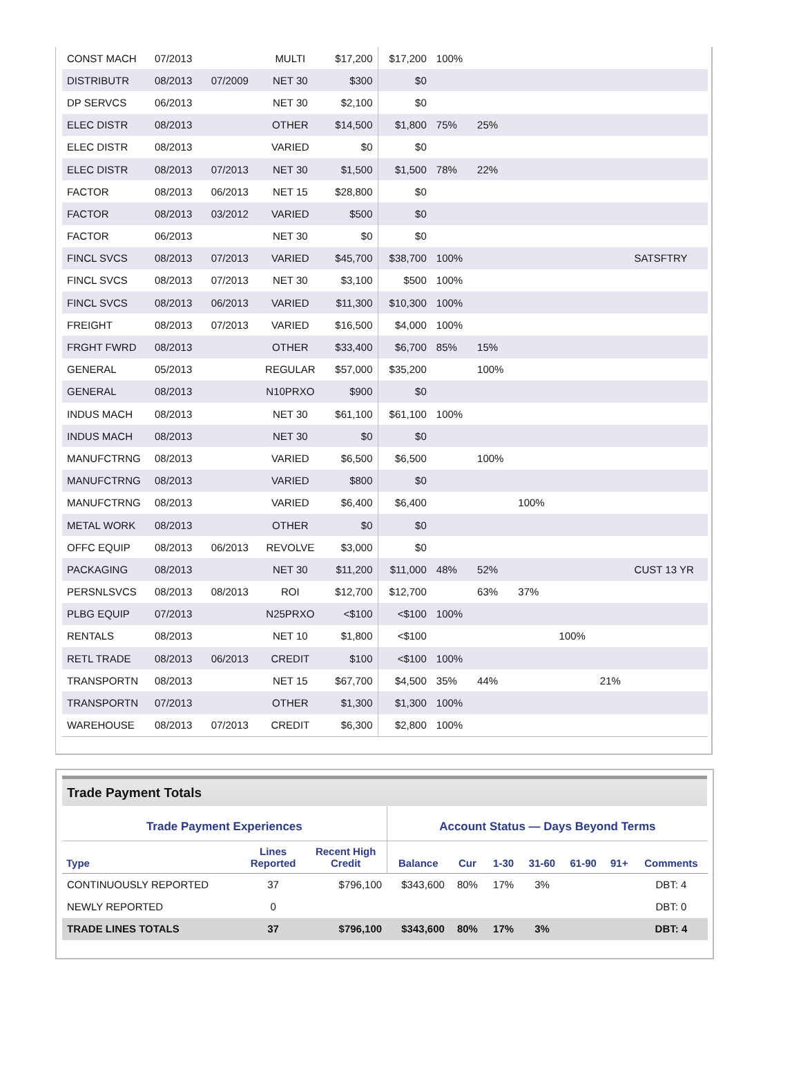| CONST MACH | 07/2013 | | MULTI | $17,200 | $17,200 | 100% | | | | | |
| DISTRIBUTR | 08/2013 | 07/2009 | NET 30 | $300 | $0 | | | | | | |
| DP SERVCS | 06/2013 | | NET 30 | $2,100 | $0 | | | | | | |
| ELEC DISTR | 08/2013 | | OTHER | $14,500 | $1,800 | 75% | 25% | | | | |
| ELEC DISTR | 08/2013 | | VARIED | $0 | $0 | | | | | | |
| ELEC DISTR | 08/2013 | 07/2013 | NET 30 | $1,500 | $1,500 | 78% | 22% | | | | |
| FACTOR | 08/2013 | 06/2013 | NET 15 | $28,800 | $0 | | | | | | |
| FACTOR | 08/2013 | 03/2012 | VARIED | $500 | $0 | | | | | | |
| FACTOR | 06/2013 | | NET 30 | $0 | $0 | | | | | | |
| FINCL SVCS | 08/2013 | 07/2013 | VARIED | $45,700 | $38,700 | 100% | | | | | SATSFTRY |
| FINCL SVCS | 08/2013 | 07/2013 | NET 30 | $3,100 | $500 | 100% | | | | | |
| FINCL SVCS | 08/2013 | 06/2013 | VARIED | $11,300 | $10,300 | 100% | | | | | |
| FREIGHT | 08/2013 | 07/2013 | VARIED | $16,500 | $4,000 | 100% | | | | | |
| FRGHT FWRD | 08/2013 | | OTHER | $33,400 | $6,700 | 85% | 15% | | | | |
| GENERAL | 05/2013 | | REGULAR | $57,000 | $35,200 | | 100% | | | | |
| GENERAL | 08/2013 | | N10PRXO | $900 | $0 | | | | | | |
| INDUS MACH | 08/2013 | | NET 30 | $61,100 | $61,100 | 100% | | | | | |
| INDUS MACH | 08/2013 | | NET 30 | $0 | $0 | | | | | | |
| MANUFCTRNG | 08/2013 | | VARIED | $6,500 | $6,500 | | 100% | | | | |
| MANUFCTRNG | 08/2013 | | VARIED | $800 | $0 | | | | | | |
| MANUFCTRNG | 08/2013 | | VARIED | $6,400 | $6,400 | | | 100% | | | |
| METAL WORK | 08/2013 | | OTHER | $0 | $0 | | | | | | |
| OFFC EQUIP | 08/2013 | 06/2013 | REVOLVE | $3,000 | $0 | | | | | | |
| PACKAGING | 08/2013 | | NET 30 | $11,200 | $11,000 | 48% | 52% | | | | CUST 13 YR |
| PERSNLSVCS | 08/2013 | 08/2013 | ROI | $12,700 | $12,700 | | 63% | 37% | | | |
| PLBG EQUIP | 07/2013 | | N25PRXO | <$100 | <$100 | 100% | | | | | |
| RENTALS | 08/2013 | | NET 10 | $1,800 | <$100 | | | | 100% | | |
| RETL TRADE | 08/2013 | 06/2013 | CREDIT | $100 | <$100 | 100% | | | | | |
| TRANSPORTN | 08/2013 | | NET 15 | $67,700 | $4,500 | 35% | 44% | | | 21% | |
| TRANSPORTN | 07/2013 | | OTHER | $1,300 | $1,300 | 100% | | | | | |
| WAREHOUSE | 08/2013 | 07/2013 | CREDIT | $6,300 | $2,800 | 100% | | | | | |
Trade Payment Totals
| Trade Payment Experiences | | | Account Status — Days Beyond Terms | | | | | | |
| --- | --- | --- | --- | --- | --- | --- | --- | --- | --- |
| Type | Lines Reported | Recent High Credit | Balance | Cur | 1-30 | 31-60 | 61-90 | 91+ | Comments |
| CONTINUOUSLY REPORTED | 37 | $796,100 | $343,600 | 80% | 17% | 3% | | | DBT: 4 |
| NEWLY REPORTED | 0 | | | | | | | | DBT: 0 |
| TRADE LINES TOTALS | 37 | $796,100 | $343,600 | 80% | 17% | 3% | | | DBT: 4 |